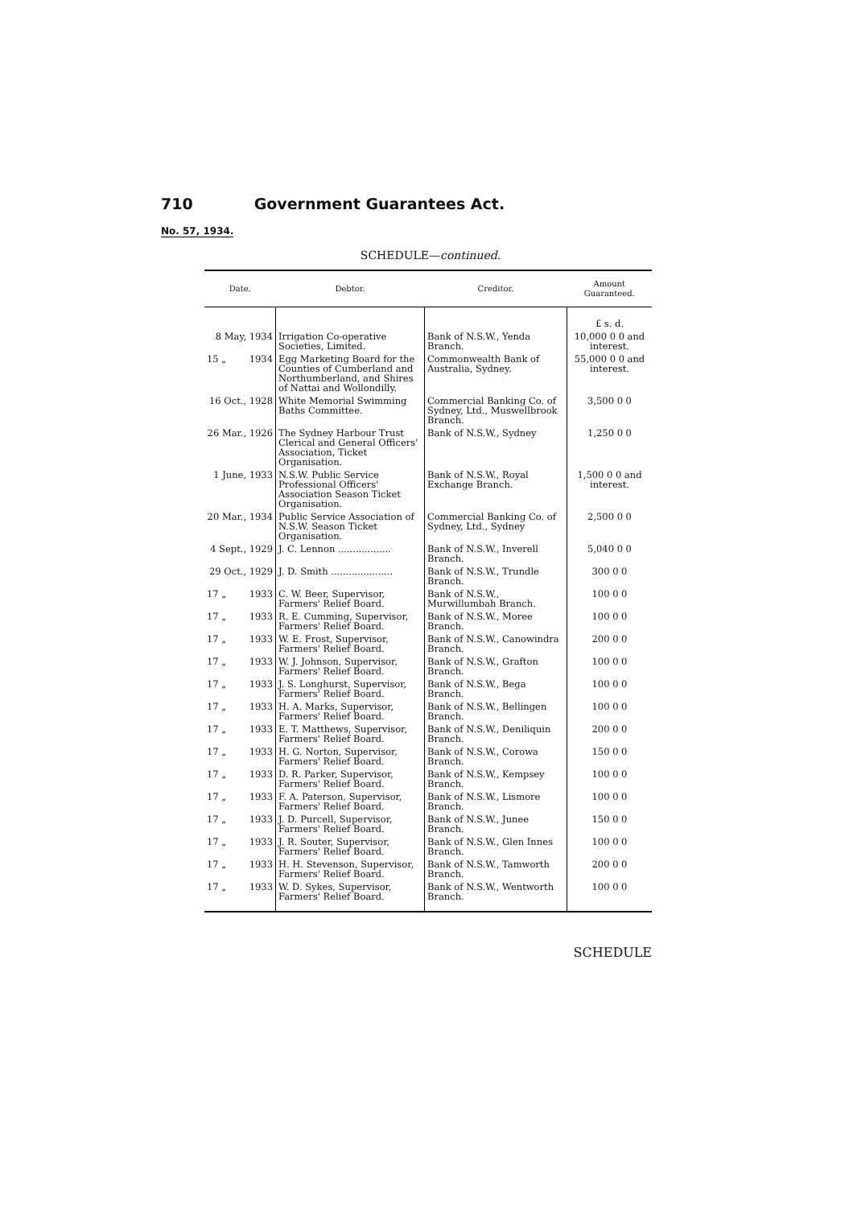710 Government Guarantees Act.
No. 57, 1934.
SCHEDULE—continued.
| Date. | Debtor. | Creditor. | Amount Guaranteed. |
| --- | --- | --- | --- |
| | | | £ s. d. |
| 8 May, 1934 | Irrigation Co-operative Societies, Limited. | Bank of N.S.W., Yenda Branch. | 10,000 0 0 and interest. |
| 15 „ 1934 | Egg Marketing Board for the Counties of Cumberland and Northumberland, and Shires of Nattai and Wollondilly. | Commonwealth Bank of Australia, Sydney. | 55,000 0 0 and interest. |
| 16 Oct., 1928 | White Memorial Swimming Baths Committee. | Commercial Banking Co. of Sydney, Ltd., Muswellbrook Branch. | 3,500 0 0 |
| 26 Mar., 1926 | The Sydney Harbour Trust Clerical and General Officers' Association, Ticket Organisation. | Bank of N.S.W., Sydney | 1,250 0 0 |
| 1 June, 1933 | N.S.W. Public Service Professional Officers' Association Season Ticket Organisation. | Bank of N.S.W., Royal Exchange Branch. | 1,500 0 0 and interest. |
| 20 Mar., 1934 | Public Service Association of N.S.W. Season Ticket Organisation. | Commercial Banking Co. of Sydney, Ltd., Sydney | 2,500 0 0 |
| 4 Sept., 1929 | J. C. Lennon .................. | Bank of N.S.W., Inverell Branch. | 5,040 0 0 |
| 29 Oct., 1929 | J. D. Smith ..................... | Bank of N.S.W., Trundle Branch. | 300 0 0 |
| 17 „ 1933 | C. W. Beer, Supervisor, Farmers' Relief Board. | Bank of N.S.W., Murwillumbah Branch. | 100 0 0 |
| 17 „ 1933 | R. E. Cumming, Supervisor, Farmers' Relief Board. | Bank of N.S.W., Moree Branch. | 100 0 0 |
| 17 „ 1933 | W. E. Frost, Supervisor, Farmers' Relief Board. | Bank of N.S.W., Canowindra Branch. | 200 0 0 |
| 17 „ 1933 | W. J. Johnson, Supervisor, Farmers' Relief Board. | Bank of N.S.W., Grafton Branch. | 100 0 0 |
| 17 „ 1933 | J. S. Longhurst, Supervisor, Farmers' Relief Board. | Bank of N.S.W., Bega Branch. | 100 0 0 |
| 17 „ 1933 | H. A. Marks, Supervisor, Farmers' Relief Board. | Bank of N.S.W., Bellingen Branch. | 100 0 0 |
| 17 „ 1933 | E. T. Matthews, Supervisor, Farmers' Relief Board. | Bank of N.S.W., Deniliquin Branch. | 200 0 0 |
| 17 „ 1933 | H. G. Norton, Supervisor, Farmers' Relief Board. | Bank of N.S.W., Corowa Branch. | 150 0 0 |
| 17 „ 1933 | D. R. Parker, Supervisor, Farmers' Relief Board. | Bank of N.S.W., Kempsey Branch. | 100 0 0 |
| 17 „ 1933 | F. A. Paterson, Supervisor, Farmers' Relief Board. | Bank of N.S.W., Lismore Branch. | 100 0 0 |
| 17 „ 1933 | J. D. Purcell, Supervisor, Farmers' Relief Board. | Bank of N.S.W., Junee Branch. | 150 0 0 |
| 17 „ 1933 | J. R. Souter, Supervisor, Farmers' Relief Board. | Bank of N.S.W., Glen Innes Branch. | 100 0 0 |
| 17 „ 1933 | H. H. Stevenson, Supervisor, Farmers' Relief Board. | Bank of N.S.W., Tamworth Branch. | 200 0 0 |
| 17 „ 1933 | W. D. Sykes, Supervisor, Farmers' Relief Board. | Bank of N.S.W., Wentworth Branch. | 100 0 0 |
SCHEDULE